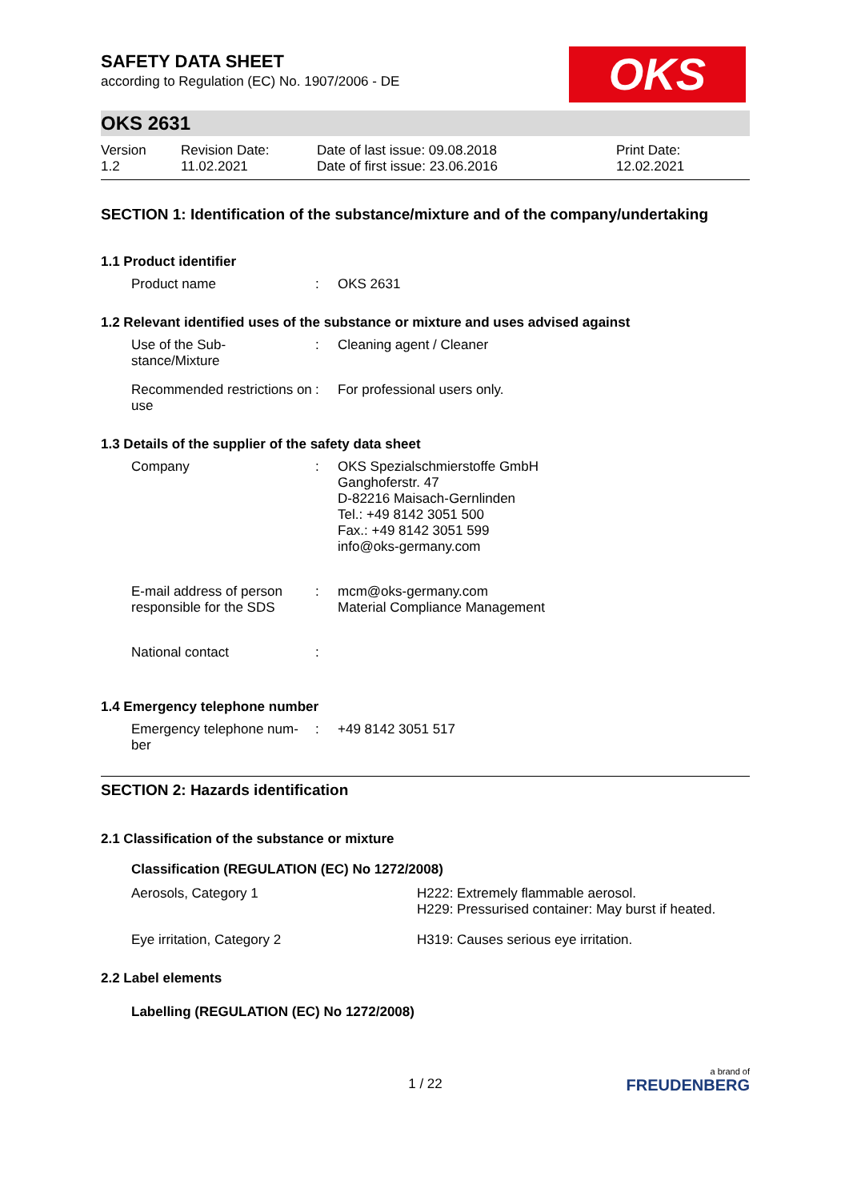OKS
SAFETY DATA SHEET
according to Regulation (EC) No. 1907/2006 - DE
OKS 2631
| Version 1.2 | Revision Date: 11.02.2021 | Date of last issue: 09.08.2018 Date of first issue: 23.06.2016 | Print Date: 12.02.2021 |
SECTION 1: Identification of the substance/mixture and of the company/undertaking
1.1 Product identifier
| Product name | : | OKS 2631 |
1.2 Relevant identified uses of the substance or mixture and uses advised against
| Use of the Sub- stance/Mixture | : | Cleaning agent / Cleaner |
| Recommended restrictions on use | : | For professional users only. |
1.3 Details of the supplier of the safety data sheet
| Company | : | OKS Spezialschmierstoffe GmbH Ganghoferstr. 47 D-82216 Maisach-Gernlinden Tel.: +49 8142 3051 500 Fax.: +49 8142 3051 599 info@oks-germany.com |
| E-mail address of person responsible for the SDS | : | mcm@oks-germany.com Material Compliance Management |
| National contact | : | |
1.4 Emergency telephone number
| Emergency telephone num- ber | : | +49 8142 3051 517 |
SECTION 2: Hazards identification
2.1 Classification of the substance or mixture
Classification (REGULATION (EC) No 1272/2008)
| Aerosols, Category 1 | H222: Extremely flammable aerosol. H229: Pressurised container: May burst if heated. |
| Eye irritation, Category 2 | H319: Causes serious eye irritation. |
2.2 Label elements
Labelling (REGULATION (EC) No 1272/2008)
1 / 22
a brand of
FREUDENBERG